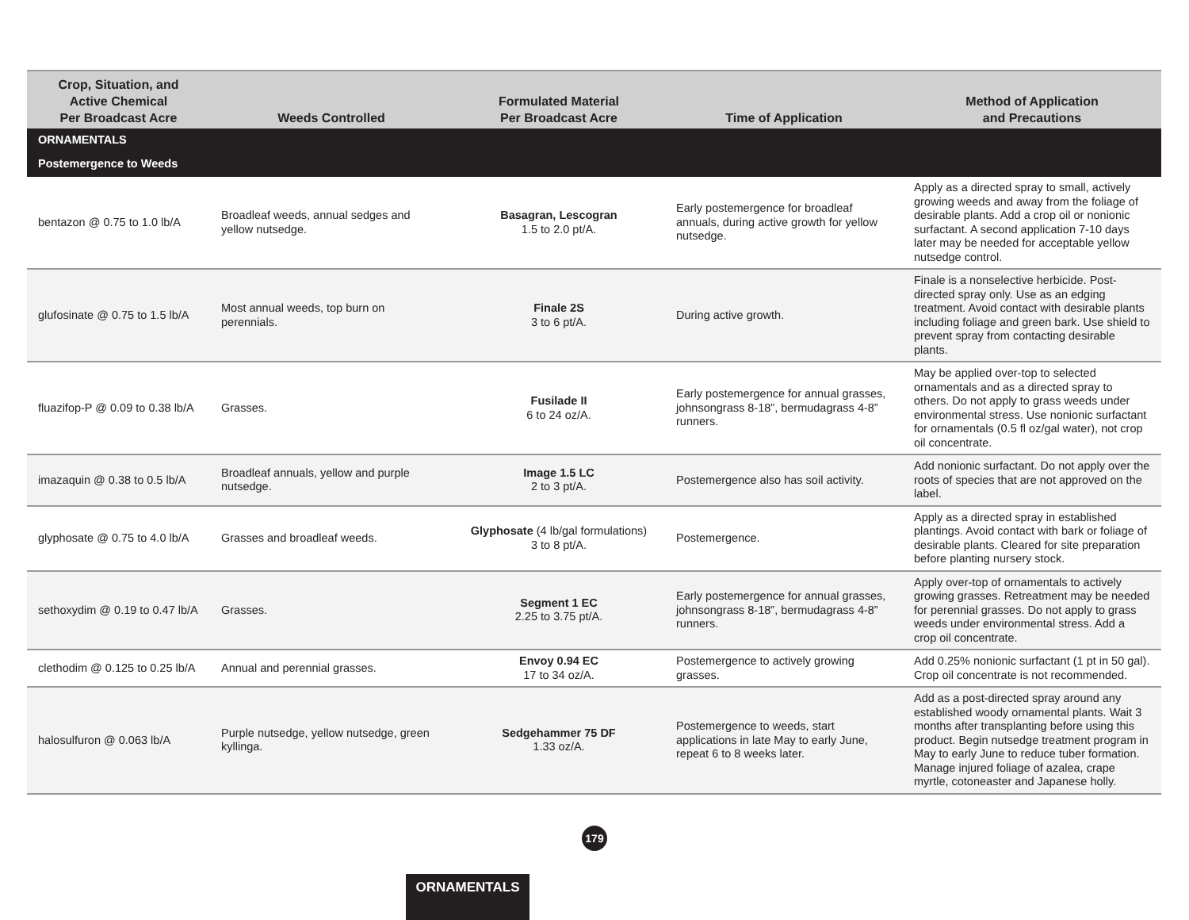| Crop, Situation, and Active Chemical Per Broadcast Acre | Weeds Controlled | Formulated Material Per Broadcast Acre | Time of Application | Method of Application and Precautions |
| --- | --- | --- | --- | --- |
| ORNAMENTALS | | | | |
| Postemergence to Weeds | | | | |
| bentazon @ 0.75 to 1.0 lb/A | Broadleaf weeds, annual sedges and yellow nutsedge. | Basagran, Lescogran 1.5 to 2.0 pt/A. | Early postemergence for broadleaf annuals, during active growth for yellow nutsedge. | Apply as a directed spray to small, actively growing weeds and away from the foliage of desirable plants. Add a crop oil or nonionic surfactant. A second application 7-10 days later may be needed for acceptable yellow nutsedge control. |
| glufosinate @ 0.75 to 1.5 lb/A | Most annual weeds, top burn on perennials. | Finale 2S 3 to 6 pt/A. | During active growth. | Finale is a nonselective herbicide. Post-directed spray only. Use as an edging treatment. Avoid contact with desirable plants including foliage and green bark. Use shield to prevent spray from contacting desirable plants. |
| fluazifop-P @ 0.09 to 0.38 lb/A | Grasses. | Fusilade II 6 to 24 oz/A. | Early postemergence for annual grasses, johnsongrass 8-18”, bermudagrass 4-8” runners. | May be applied over-top to selected ornamentals and as a directed spray to others. Do not apply to grass weeds under environmental stress. Use nonionic surfactant for ornamentals (0.5 fl oz/gal water), not crop oil concentrate. |
| imazaquin @ 0.38 to 0.5 lb/A | Broadleaf annuals, yellow and purple nutsedge. | Image 1.5 LC 2 to 3 pt/A. | Postemergence also has soil activity. | Add nonionic surfactant. Do not apply over the roots of species that are not approved on the label. |
| glyphosate @ 0.75 to 4.0 lb/A | Grasses and broadleaf weeds. | Glyphosate (4 lb/gal formulations) 3 to 8 pt/A. | Postemergence. | Apply as a directed spray in established plantings. Avoid contact with bark or foliage of desirable plants. Cleared for site preparation before planting nursery stock. |
| sethoxydim @ 0.19 to 0.47 lb/A | Grasses. | Segment 1 EC 2.25 to 3.75 pt/A. | Early postemergence for annual grasses, johnsongrass 8-18”, bermudagrass 4-8” runners. | Apply over-top of ornamentals to actively growing grasses. Retreatment may be needed for perennial grasses. Do not apply to grass weeds under environmental stress. Add a crop oil concentrate. |
| clethodim @ 0.125 to 0.25 lb/A | Annual and perennial grasses. | Envoy 0.94 EC 17 to 34 oz/A. | Postemergence to actively growing grasses. | Add 0.25% nonionic surfactant (1 pt in 50 gal). Crop oil concentrate is not recommended. |
| halosulfuron @ 0.063 lb/A | Purple nutsedge, yellow nutsedge, green kyllinga. | Sedgehammer 75 DF 1.33 oz/A. | Postemergence to weeds, start applications in late May to early June, repeat 6 to 8 weeks later. | Add as a post-directed spray around any established woody ornamental plants. Wait 3 months after transplanting before using this product. Begin nutsedge treatment program in May to early June to reduce tuber formation. Manage injured foliage of azalea, crape myrtle, cotoneaster and Japanese holly. |
179
ORNAMENTALS